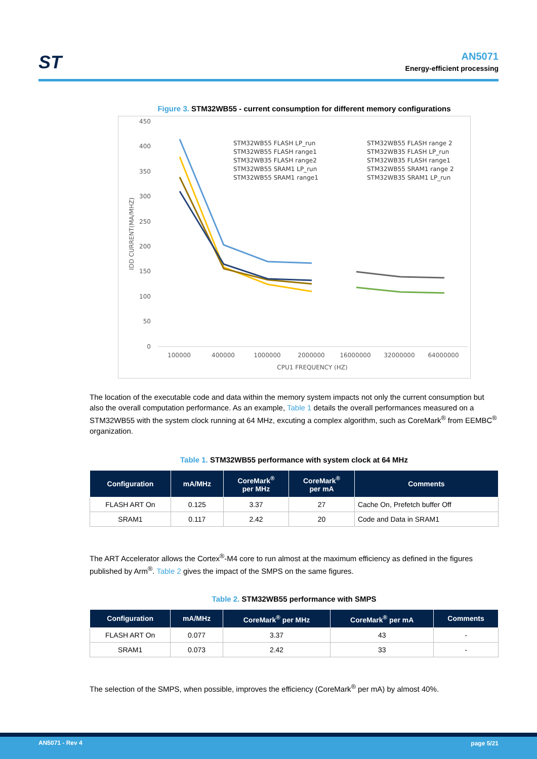ST
AN5071
Energy-efficient processing
Figure 3. STM32WB55 - current consumption for different memory configurations
450
400
350
300
250
200
150
100
50
0
100000
400000
1000000
2000000
16000000
32000000
64000000
CPU1 FREQUENCY (HZ)
IDD CURRENT(MA/MHZ)
STM32WB55 FLASH LP_run
STM32WB55 FLASH range1
STM32WB35 FLASH range2
STM32WB55 SRAM1 LP_run
STM32WB55 SRAM1 range1
STM32WB55 FLASH range 2
STM32WB35 FLASH LP_run
STM32WB35 FLASH range1
STM32WB55 SRAM1 range 2
STM32WB35 SRAM1 LP_run
The location of the executable code and data within the memory system impacts not only the current consumption but also the overall computation performance. As an example, Table 1 details the overall performances measured on a STM32WB55 with the system clock running at 64 MHz, excuting a complex algorithm, such as CoreMark<sup>®</sup> from EEMBC<sup>®</sup> organization.
Table 1. STM32WB55 performance with system clock at 64 MHz
| Configuration | mA/MHz | CoreMark<sup>®</sup> per MHz | CoreMark<sup>®</sup> per mA | Comments |
| --- | --- | --- | --- | --- |
| FLASH ART On | 0.125 | 3.37 | 27 | Cache On, Prefetch buffer Off |
| SRAM1 | 0.117 | 2.42 | 20 | Code and Data in SRAM1 |
The ART Accelerator allows the Cortex<sup>®</sup>-M4 core to run almost at the maximum efficiency as defined in the figures published by Arm<sup>®</sup>. Table 2 gives the impact of the SMPS on the same figures.
Table 2. STM32WB55 performance with SMPS
| Configuration | mA/MHz | CoreMark<sup>®</sup> per MHz | CoreMark<sup>®</sup> per mA | Comments |
| --- | --- | --- | --- | --- |
| FLASH ART On | 0.077 | 3.37 | 43 | - |
| SRAM1 | 0.073 | 2.42 | 33 | - |
The selection of the SMPS, when possible, improves the efficiency (CoreMark<sup>®</sup> per mA) by almost 40%.
AN5071 - Rev 4 page 5/21